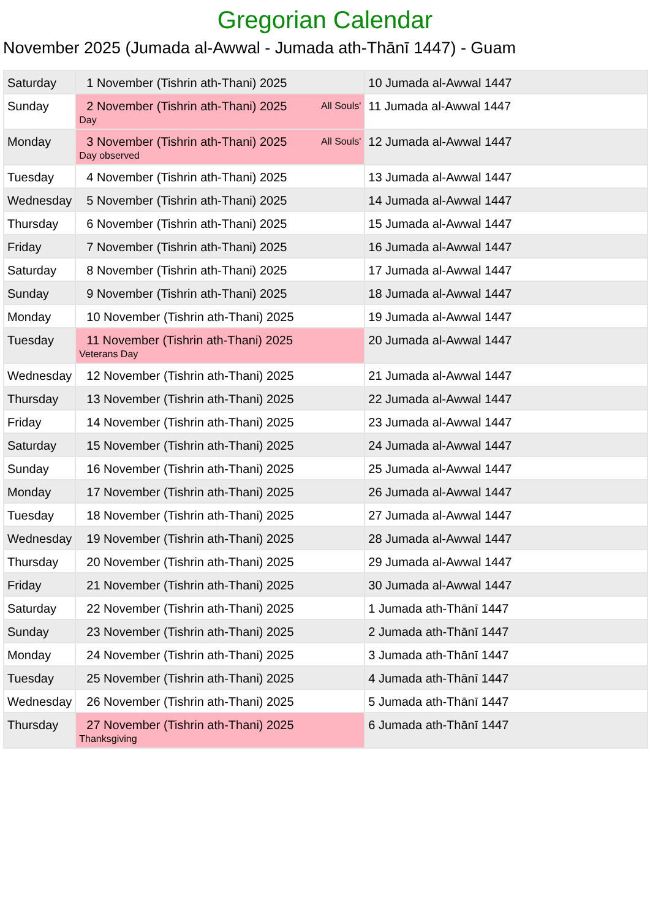Gregorian Calendar
November 2025 (Jumada al-Awwal - Jumada ath-Thānī 1447) - Guam
| Saturday | 1 November (Tishrin ath-Thani) 2025 | 10 Jumada al-Awwal 1447 |
| Sunday | All Souls' 2 November (Tishrin ath-Thani) 2025 Day | 11 Jumada al-Awwal 1447 |
| Monday | All Souls' 3 November (Tishrin ath-Thani) 2025 Day observed | 12 Jumada al-Awwal 1447 |
| Tuesday | 4 November (Tishrin ath-Thani) 2025 | 13 Jumada al-Awwal 1447 |
| Wednesday | 5 November (Tishrin ath-Thani) 2025 | 14 Jumada al-Awwal 1447 |
| Thursday | 6 November (Tishrin ath-Thani) 2025 | 15 Jumada al-Awwal 1447 |
| Friday | 7 November (Tishrin ath-Thani) 2025 | 16 Jumada al-Awwal 1447 |
| Saturday | 8 November (Tishrin ath-Thani) 2025 | 17 Jumada al-Awwal 1447 |
| Sunday | 9 November (Tishrin ath-Thani) 2025 | 18 Jumada al-Awwal 1447 |
| Monday | 10 November (Tishrin ath-Thani) 2025 | 19 Jumada al-Awwal 1447 |
| Tuesday | 11 November (Tishrin ath-Thani) 2025 Veterans Day | 20 Jumada al-Awwal 1447 |
| Wednesday | 12 November (Tishrin ath-Thani) 2025 | 21 Jumada al-Awwal 1447 |
| Thursday | 13 November (Tishrin ath-Thani) 2025 | 22 Jumada al-Awwal 1447 |
| Friday | 14 November (Tishrin ath-Thani) 2025 | 23 Jumada al-Awwal 1447 |
| Saturday | 15 November (Tishrin ath-Thani) 2025 | 24 Jumada al-Awwal 1447 |
| Sunday | 16 November (Tishrin ath-Thani) 2025 | 25 Jumada al-Awwal 1447 |
| Monday | 17 November (Tishrin ath-Thani) 2025 | 26 Jumada al-Awwal 1447 |
| Tuesday | 18 November (Tishrin ath-Thani) 2025 | 27 Jumada al-Awwal 1447 |
| Wednesday | 19 November (Tishrin ath-Thani) 2025 | 28 Jumada al-Awwal 1447 |
| Thursday | 20 November (Tishrin ath-Thani) 2025 | 29 Jumada al-Awwal 1447 |
| Friday | 21 November (Tishrin ath-Thani) 2025 | 30 Jumada al-Awwal 1447 |
| Saturday | 22 November (Tishrin ath-Thani) 2025 | 1 Jumada ath-Thānī 1447 |
| Sunday | 23 November (Tishrin ath-Thani) 2025 | 2 Jumada ath-Thānī 1447 |
| Monday | 24 November (Tishrin ath-Thani) 2025 | 3 Jumada ath-Thānī 1447 |
| Tuesday | 25 November (Tishrin ath-Thani) 2025 | 4 Jumada ath-Thānī 1447 |
| Wednesday | 26 November (Tishrin ath-Thani) 2025 | 5 Jumada ath-Thānī 1447 |
| Thursday | 27 November (Tishrin ath-Thani) 2025 Thanksgiving | 6 Jumada ath-Thānī 1447 |